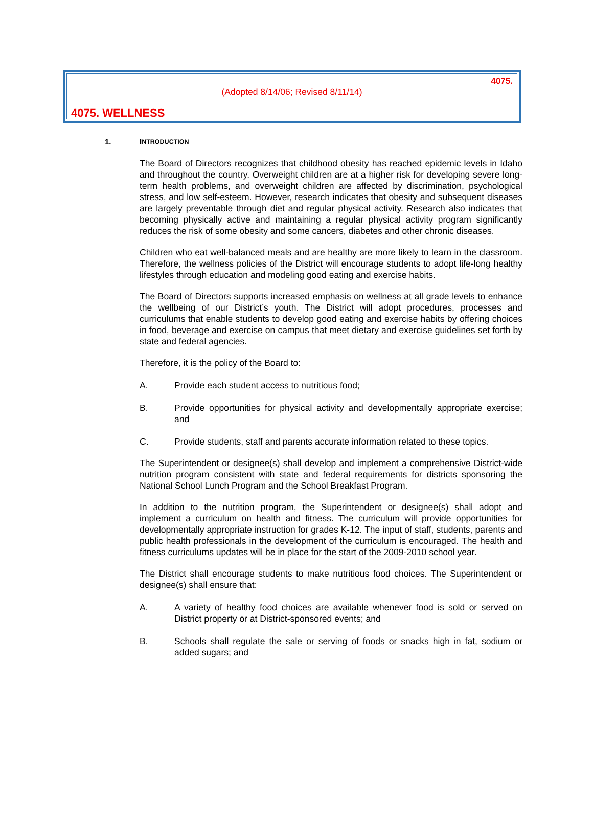4075.
(Adopted 8/14/06; Revised 8/11/14)
4075. WELLNESS
1. I NTRODUCTION
The Board of Directors recognizes that childhood obesity has reached epidemic levels in Idaho and throughout the country. Overweight children are at a higher risk for developing severe long-term health problems, and overweight children are affected by discrimination, psychological stress, and low self-esteem. However, research indicates that obesity and subsequent diseases are largely preventable through diet and regular physical activity. Research also indicates that becoming physically active and maintaining a regular physical activity program significantly reduces the risk of some obesity and some cancers, diabetes and other chronic diseases.
Children who eat well-balanced meals and are healthy are more likely to learn in the classroom. Therefore, the wellness policies of the District will encourage students to adopt life-long healthy lifestyles through education and modeling good eating and exercise habits.
The Board of Directors supports increased emphasis on wellness at all grade levels to enhance the wellbeing of our District’s youth. The District will adopt procedures, processes and curriculums that enable students to develop good eating and exercise habits by offering choices in food, beverage and exercise on campus that meet dietary and exercise guidelines set forth by state and federal agencies.
Therefore, it is the policy of the Board to:
A. Provide each student access to nutritious food;
B. Provide opportunities for physical activity and developmentally appropriate exercise; and
C. Provide students, staff and parents accurate information related to these topics.
The Superintendent or designee(s) shall develop and implement a comprehensive District-wide nutrition program consistent with state and federal requirements for districts sponsoring the National School Lunch Program and the School Breakfast Program.
In addition to the nutrition program, the Superintendent or designee(s) shall adopt and implement a curriculum on health and fitness. The curriculum will provide opportunities for developmentally appropriate instruction for grades K-12. The input of staff, students, parents and public health professionals in the development of the curriculum is encouraged. The health and fitness curriculums updates will be in place for the start of the 2009-2010 school year.
The District shall encourage students to make nutritious food choices. The Superintendent or designee(s) shall ensure that:
A. A variety of healthy food choices are available whenever food is sold or served on District property or at District-sponsored events; and
B. Schools shall regulate the sale or serving of foods or snacks high in fat, sodium or added sugars; and